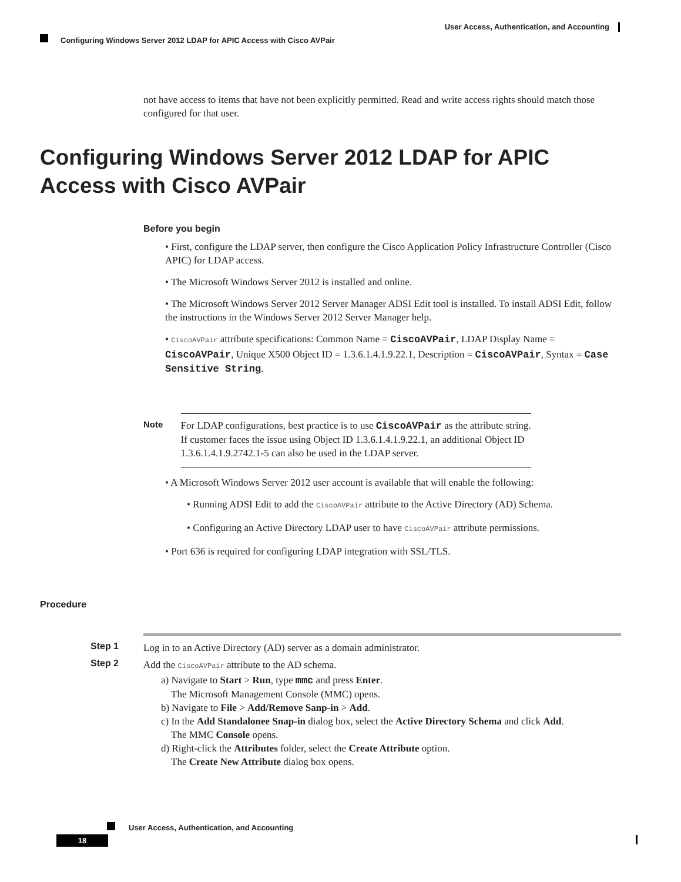User Access, Authentication, and Accounting
Configuring Windows Server 2012 LDAP for APIC Access with Cisco AVPair
not have access to items that have not been explicitly permitted. Read and write access rights should match those configured for that user.
Configuring Windows Server 2012 LDAP for APIC Access with Cisco AVPair
Before you begin
• First, configure the LDAP server, then configure the Cisco Application Policy Infrastructure Controller (Cisco APIC) for LDAP access.
• The Microsoft Windows Server 2012 is installed and online.
• The Microsoft Windows Server 2012 Server Manager ADSI Edit tool is installed. To install ADSI Edit, follow the instructions in the Windows Server 2012 Server Manager help.
• CiscoAVPair attribute specifications: Common Name = CiscoAVPair, LDAP Display Name = CiscoAVPair, Unique X500 Object ID = 1.3.6.1.4.1.9.22.1, Description = CiscoAVPair, Syntax = Case Sensitive String.
Note
For LDAP configurations, best practice is to use CiscoAVPair as the attribute string. If customer faces the issue using Object ID 1.3.6.1.4.1.9.22.1, an additional Object ID 1.3.6.1.4.1.9.2742.1-5 can also be used in the LDAP server.
• A Microsoft Windows Server 2012 user account is available that will enable the following:
• Running ADSI Edit to add the CiscoAVPair attribute to the Active Directory (AD) Schema.
• Configuring an Active Directory LDAP user to have CiscoAVPair attribute permissions.
• Port 636 is required for configuring LDAP integration with SSL/TLS.
Procedure
Step 1 Log in to an Active Directory (AD) server as a domain administrator.
Step 2 Add the CiscoAVPair attribute to the AD schema.
a) Navigate to Start > Run, type mmc and press Enter.
The Microsoft Management Console (MMC) opens.
b) Navigate to File > Add/Remove Sanp-in > Add.
c) In the Add Standalonee Snap-in dialog box, select the Active Directory Schema and click Add.
The MMC Console opens.
d) Right-click the Attributes folder, select the Create Attribute option.
The Create New Attribute dialog box opens.
User Access, Authentication, and Accounting
18